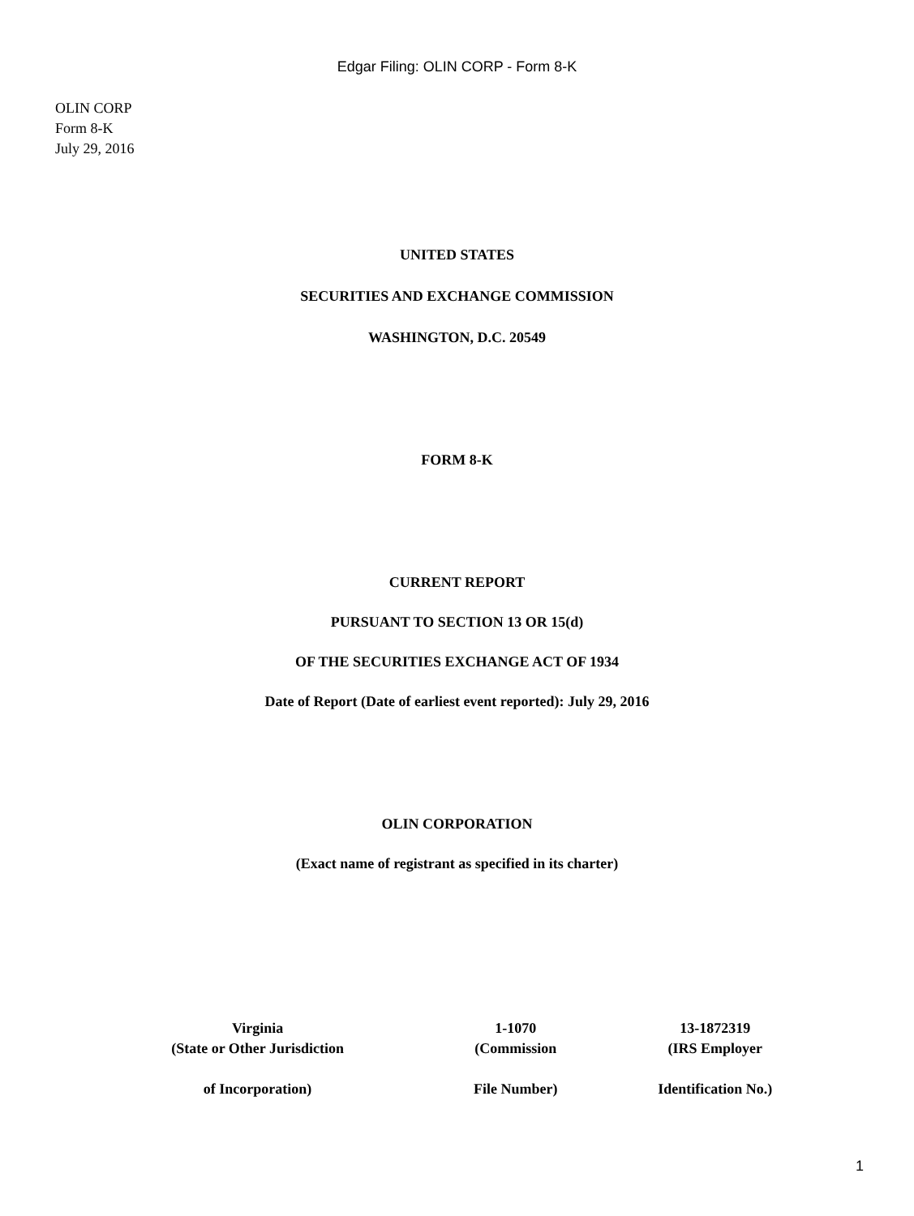Edgar Filing: OLIN CORP - Form 8-K
OLIN CORP
Form 8-K
July 29, 2016
UNITED STATES
SECURITIES AND EXCHANGE COMMISSION
WASHINGTON, D.C. 20549
FORM 8-K
CURRENT REPORT
PURSUANT TO SECTION 13 OR 15(d)
OF THE SECURITIES EXCHANGE ACT OF 1934
Date of Report (Date of earliest event reported): July 29, 2016
OLIN CORPORATION
(Exact name of registrant as specified in its charter)
| Virginia | 1-1070 | 13-1872319 |
| (State or Other Jurisdiction | (Commission | (IRS Employer |
| of Incorporation) | File Number) | Identification No.) |
1